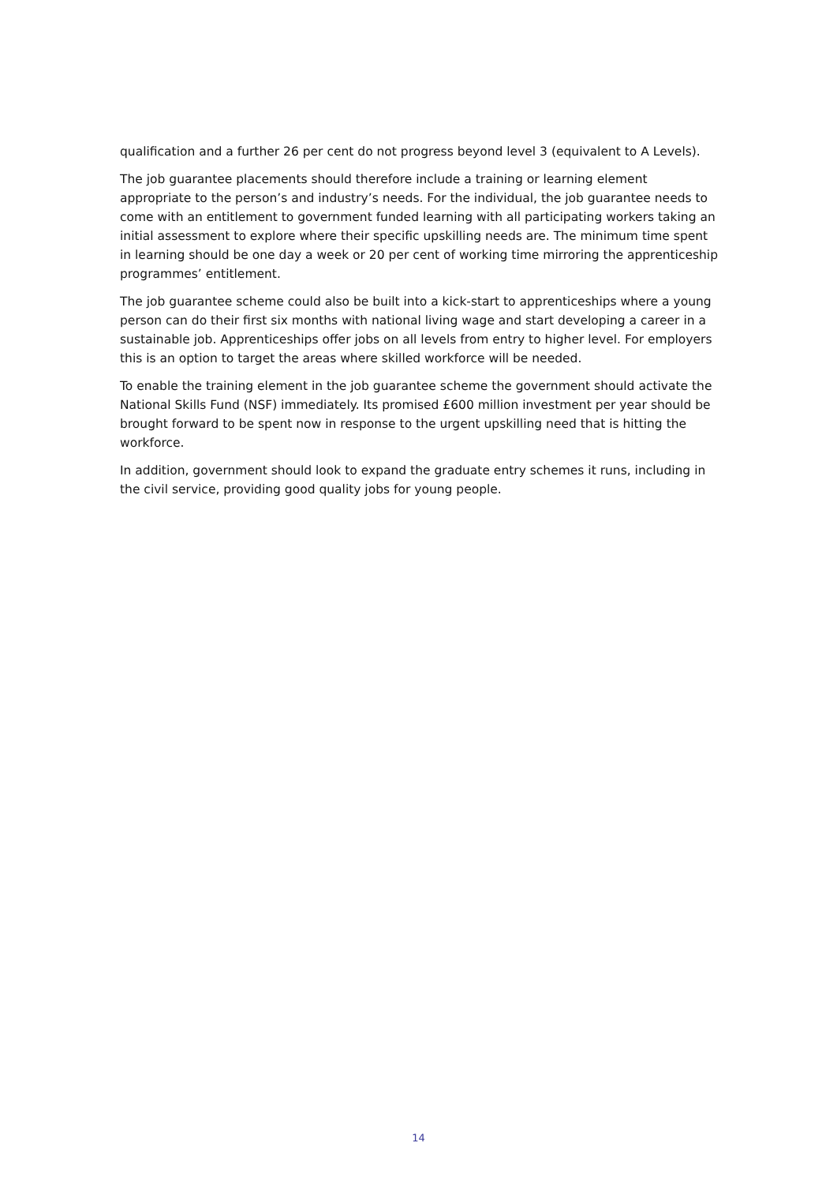qualification and a further 26 per cent do not progress beyond level 3 (equivalent to A Levels).
The job guarantee placements should therefore include a training or learning element appropriate to the person’s and industry’s needs. For the individual, the job guarantee needs to come with an entitlement to government funded learning with all participating workers taking an initial assessment to explore where their specific upskilling needs are. The minimum time spent in learning should be one day a week or 20 per cent of working time mirroring the apprenticeship programmes’ entitlement.
The job guarantee scheme could also be built into a kick-start to apprenticeships where a young person can do their first six months with national living wage and start developing a career in a sustainable job. Apprenticeships offer jobs on all levels from entry to higher level. For employers this is an option to target the areas where skilled workforce will be needed.
To enable the training element in the job guarantee scheme the government should activate the National Skills Fund (NSF) immediately. Its promised £600 million investment per year should be brought forward to be spent now in response to the urgent upskilling need that is hitting the workforce.
In addition, government should look to expand the graduate entry schemes it runs, including in the civil service, providing good quality jobs for young people.
14